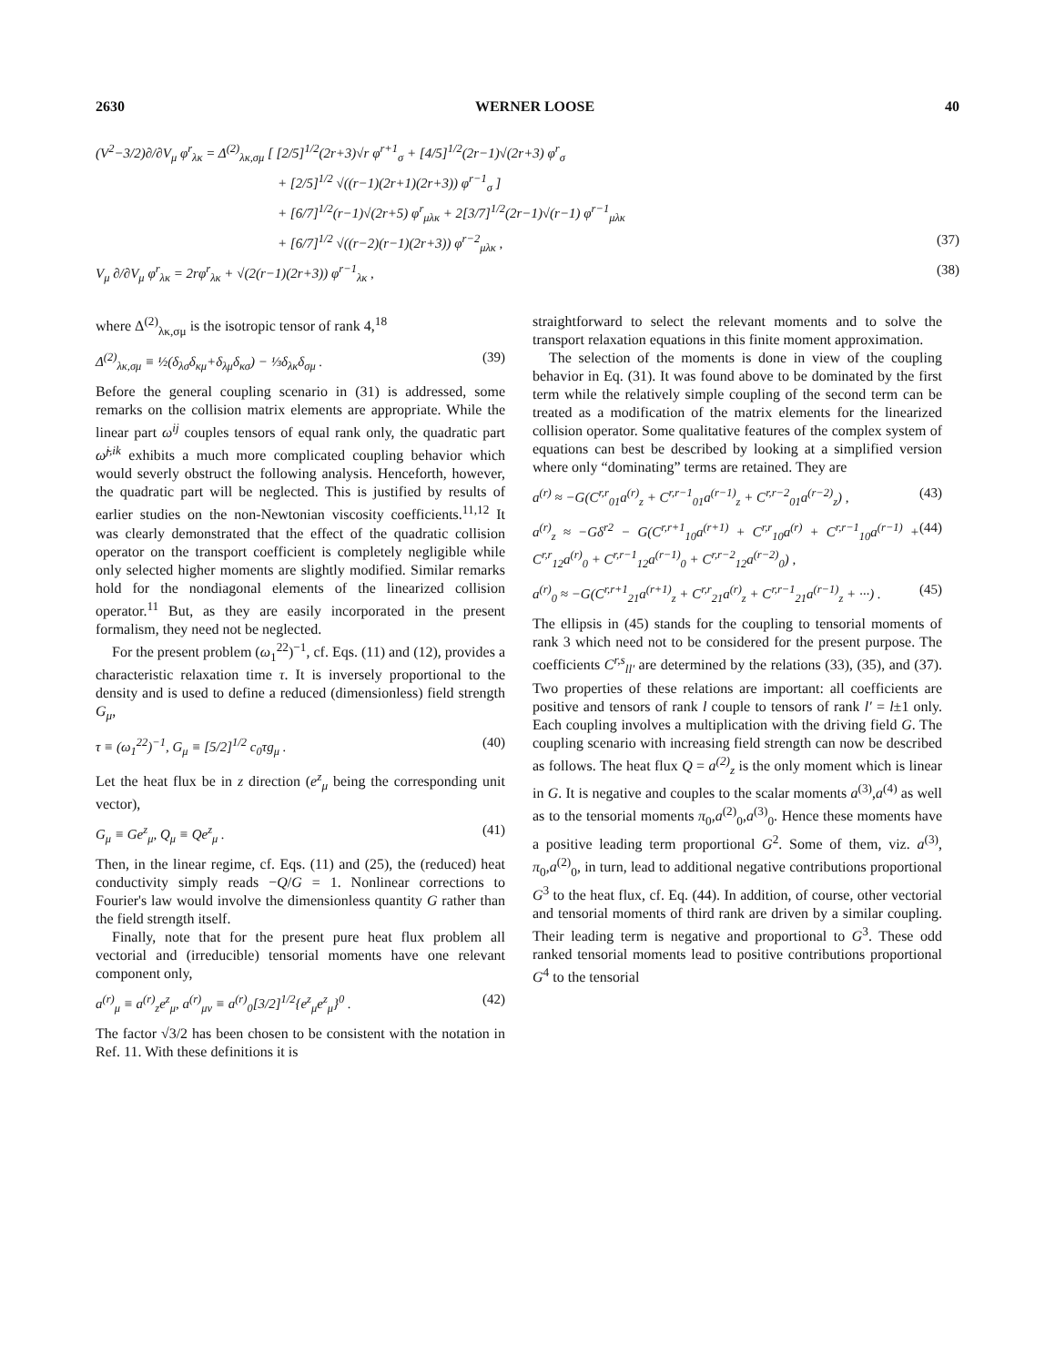2630 WERNER LOOSE 40
(V<sup>2</sup>−3/2)∂/∂V<sub>μ</sub> φ<sup>r</sup><sub>λκ</sub> = Δ<sup>(2)</sup><sub>λκ,σμ</sub> [ [2/5]<sup>1/2</sup>(2r+3)√r φ<sup>r+1</sup><sub>σ</sub> + [4/5]<sup>1/2</sup>(2r−1)√(2r+3) φ<sup>r</sup><sub>σ</sub>
+ [2/5]<sup>1/2</sup> √((r−1)(2r+1)(2r+3)) φ<sup>r−1</sup><sub>σ</sub> ]
+ [6/7]<sup>1/2</sup>(r−1)√(2r+5) φ<sup>r</sup><sub>μλκ</sub> + 2[3/7]<sup>1/2</sup>(2r−1)√(r−1) φ<sup>r−1</sup><sub>μλκ</sub>
+ [6/7]<sup>1/2</sup> √((r−2)(r−1)(2r+3)) φ<sup>r−2</sup><sub>μλκ</sub> , (37)
V<sub>μ</sub> ∂/∂V<sub>μ</sub> φ<sup>r</sup><sub>λκ</sub> = 2rφ<sup>r</sup><sub>λκ</sub> + √(2(r−1)(2r+3)) φ<sup>r−1</sup><sub>λκ</sub> , (38)
where Δ<sup>(2)</sup><sub>λκ,σμ</sub> is the isotropic tensor of rank 4,<sup>18</sup>
Δ<sup>(2)</sup><sub>λκ,σμ</sub> ≡ ½(δ<sub>λσ</sub>δ<sub>κμ</sub>+δ<sub>λμ</sub>δ<sub>κσ</sub>) − ⅓δ<sub>λκ</sub>δ<sub>σμ</sub> . (39)
Before the general coupling scenario in (31) is addressed, some remarks on the collision matrix elements are appropriate. While the linear part ω<sup>ij</sup> couples tensors of equal rank only, the quadratic part ω̃<sup>j,ik</sup> exhibits a much more complicated coupling behavior which would severly obstruct the following analysis. Henceforth, however, the quadratic part will be neglected. This is justified by results of earlier studies on the non-Newtonian viscosity coefficients.<sup>11,12</sup> It was clearly demonstrated that the effect of the quadratic collision operator on the transport coefficient is completely negligible while only selected higher moments are slightly modified. Similar remarks hold for the nondiagonal elements of the linearized collision operator.<sup>11</sup> But, as they are easily incorporated in the present formalism, they need not be neglected.
For the present problem (ω<sub>1</sub><sup>22</sup>)<sup>−1</sup>, cf. Eqs. (11) and (12), provides a characteristic relaxation time τ. It is inversely proportional to the density and is used to define a reduced (dimensionless) field strength G<sub>μ</sub>,
τ ≡ (ω<sub>1</sub><sup>22</sup>)<sup>−1</sup>, G<sub>μ</sub> ≡ [5/2]<sup>1/2</sup> c<sub>0</sub>τg<sub>μ</sub> . (40)
Let the heat flux be in z direction (e<sup>z</sup><sub>μ</sub> being the corresponding unit vector),
G<sub>μ</sub> ≡ Ge<sup>z</sup><sub>μ</sub>, Q<sub>μ</sub> ≡ Qe<sup>z</sup><sub>μ</sub> . (41)
Then, in the linear regime, cf. Eqs. (11) and (25), the (reduced) heat conductivity simply reads −Q/G = 1. Nonlinear corrections to Fourier's law would involve the dimensionless quantity G rather than the field strength itself.
Finally, note that for the present pure heat flux problem all vectorial and (irreducible) tensorial moments have one relevant component only,
a<sup>(r)</sup><sub>μ</sub> ≡ a<sup>(r)</sup><sub>z</sub>e<sup>z</sup><sub>μ</sub>, a<sup>(r)</sup><sub>μν</sub> ≡ a<sup>(r)</sup><sub>0</sub>[3/2]<sup>1/2</sup>{e<sup>z</sup><sub>μ</sub>e<sup>z</sup><sub>μ</sub>}<sup>0</sup> . (42)
The factor √3/2 has been chosen to be consistent with the notation in Ref. 11. With these definitions it is
straightforward to select the relevant moments and to solve the transport relaxation equations in this finite moment approximation.
The selection of the moments is done in view of the coupling behavior in Eq. (31). It was found above to be dominated by the first term while the relatively simple coupling of the second term can be treated as a modification of the matrix elements for the linearized collision operator. Some qualitative features of the complex system of equations can best be described by looking at a simplified version where only “dominating” terms are retained. They are
a<sup>(r)</sup> ≈ −G(C<sup>r,r</sup><sub>01</sub>a<sup>(r)</sup><sub>z</sub> + C<sup>r,r−1</sup><sub>01</sub>a<sup>(r−1)</sup><sub>z</sub> + C<sup>r,r−2</sup><sub>01</sub>a<sup>(r−2)</sup><sub>z</sub>) , (43)
a<sup>(r)</sup><sub>z</sub> ≈ −Gδ<sup>r2</sup> − G(C<sup>r,r+1</sup><sub>10</sub>a<sup>(r+1)</sup> + C<sup>r,r</sup><sub>10</sub>a<sup>(r)</sup> + C<sup>r,r−1</sup><sub>10</sub>a<sup>(r−1)</sup> + C<sup>r,r</sup><sub>12</sub>a<sup>(r)</sup><sub>0</sub> + C<sup>r,r−1</sup><sub>12</sub>a<sup>(r−1)</sup><sub>0</sub> + C<sup>r,r−2</sup><sub>12</sub>a<sup>(r−2)</sup><sub>0</sub>) , (44)
a<sup>(r)</sup><sub>0</sub> ≈ −G(C<sup>r,r+1</sup><sub>21</sub>a<sup>(r+1)</sup><sub>z</sub> + C<sup>r,r</sup><sub>21</sub>a<sup>(r)</sup><sub>z</sub> + C<sup>r,r−1</sup><sub>21</sub>a<sup>(r−1)</sup><sub>z</sub> + ···) . (45)
The ellipsis in (45) stands for the coupling to tensorial moments of rank 3 which need not to be considered for the present purpose. The coefficients C<sup>r,s</sup><sub>ll′</sub> are determined by the relations (33), (35), and (37). Two properties of these relations are important: all coefficients are positive and tensors of rank l couple to tensors of rank l′ = l±1 only. Each coupling involves a multiplication with the driving field G. The coupling scenario with increasing field strength can now be described as follows. The heat flux Q = a<sup>(2)</sup><sub>z</sub> is the only moment which is linear in G. It is negative and couples to the scalar moments a<sup>(3)</sup>,a<sup>(4)</sup> as well as to the tensorial moments π<sub>0</sub>,a<sup>(2)</sup><sub>0</sub>,a<sup>(3)</sup><sub>0</sub>. Hence these moments have a positive leading term proportional G<sup>2</sup>. Some of them, viz. a<sup>(3)</sup>, π<sub>0</sub>,a<sup>(2)</sup><sub>0</sub>, in turn, lead to additional negative contributions proportional G<sup>3</sup> to the heat flux, cf. Eq. (44). In addition, of course, other vectorial and tensorial moments of third rank are driven by a similar coupling. Their leading term is negative and proportional to G<sup>3</sup>. These odd ranked tensorial moments lead to positive contributions proportional G<sup>4</sup> to the tensorial